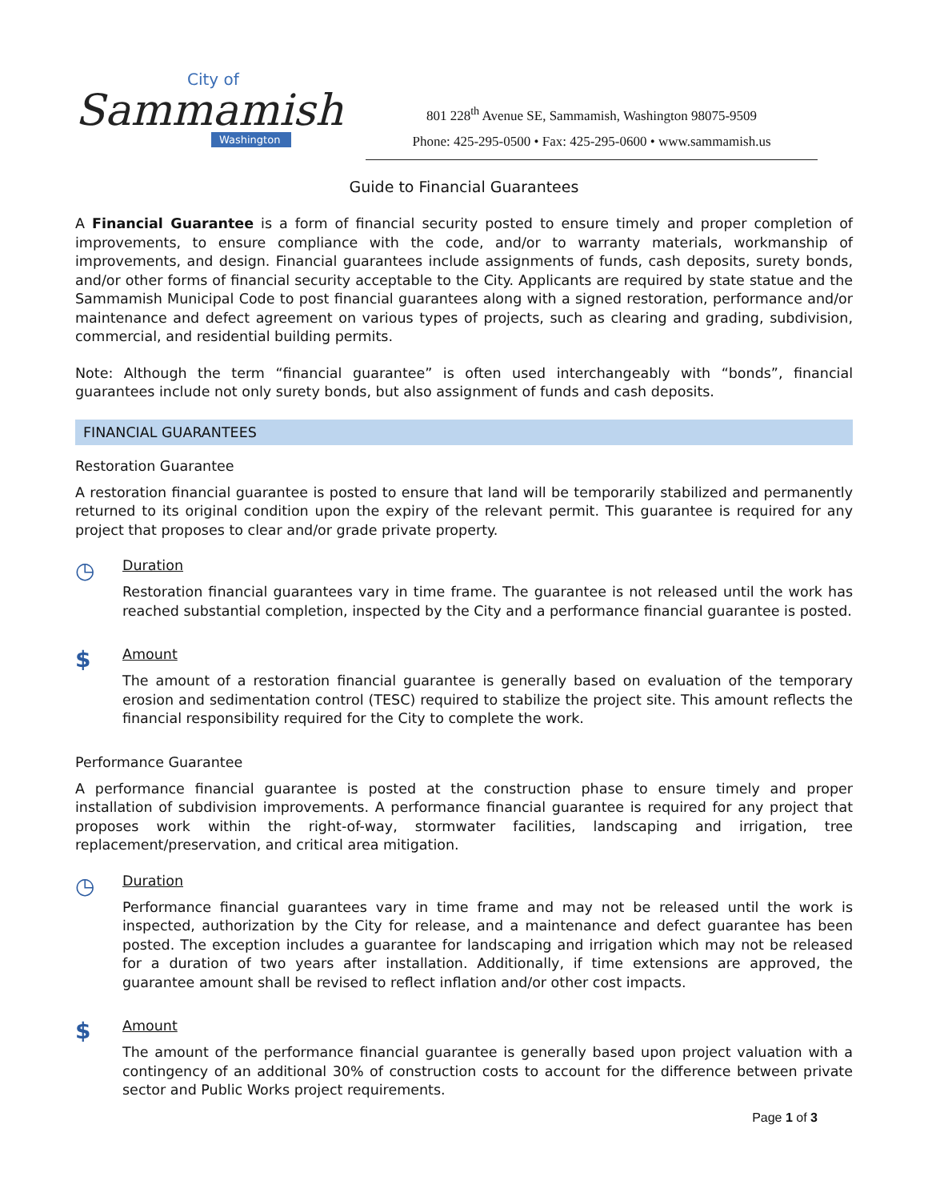City of
Sammamish
Washington
801 228<sup>th</sup> Avenue SE, Sammamish, Washington 98075-9509
Phone: 425-295-0500 • Fax: 425-295-0600 • www.sammamish.us
Guide to Financial Guarantees
A Financial Guarantee is a form of financial security posted to ensure timely and proper completion of improvements, to ensure compliance with the code, and/or to warranty materials, workmanship of improvements, and design. Financial guarantees include assignments of funds, cash deposits, surety bonds, and/or other forms of financial security acceptable to the City. Applicants are required by state statue and the Sammamish Municipal Code to post financial guarantees along with a signed restoration, performance and/or maintenance and defect agreement on various types of projects, such as clearing and grading, subdivision, commercial, and residential building permits.
Note: Although the term “financial guarantee” is often used interchangeably with “bonds”, financial guarantees include not only surety bonds, but also assignment of funds and cash deposits.
FINANCIAL GUARANTEES
Restoration Guarantee
A restoration financial guarantee is posted to ensure that land will be temporarily stabilized and permanently returned to its original condition upon the expiry of the relevant permit. This guarantee is required for any project that proposes to clear and/or grade private property.
◷
Duration
Restoration financial guarantees vary in time frame. The guarantee is not released until the work has reached substantial completion, inspected by the City and a performance financial guarantee is posted.
$
Amount
The amount of a restoration financial guarantee is generally based on evaluation of the temporary erosion and sedimentation control (TESC) required to stabilize the project site. This amount reflects the financial responsibility required for the City to complete the work.
Performance Guarantee
A performance financial guarantee is posted at the construction phase to ensure timely and proper installation of subdivision improvements. A performance financial guarantee is required for any project that proposes work within the right-of-way, stormwater facilities, landscaping and irrigation, tree replacement/preservation, and critical area mitigation.
◷
Duration
Performance financial guarantees vary in time frame and may not be released until the work is inspected, authorization by the City for release, and a maintenance and defect guarantee has been posted. The exception includes a guarantee for landscaping and irrigation which may not be released for a duration of two years after installation. Additionally, if time extensions are approved, the guarantee amount shall be revised to reflect inflation and/or other cost impacts.
$
Amount
The amount of the performance financial guarantee is generally based upon project valuation with a contingency of an additional 30% of construction costs to account for the difference between private sector and Public Works project requirements.
Page 1 of 3